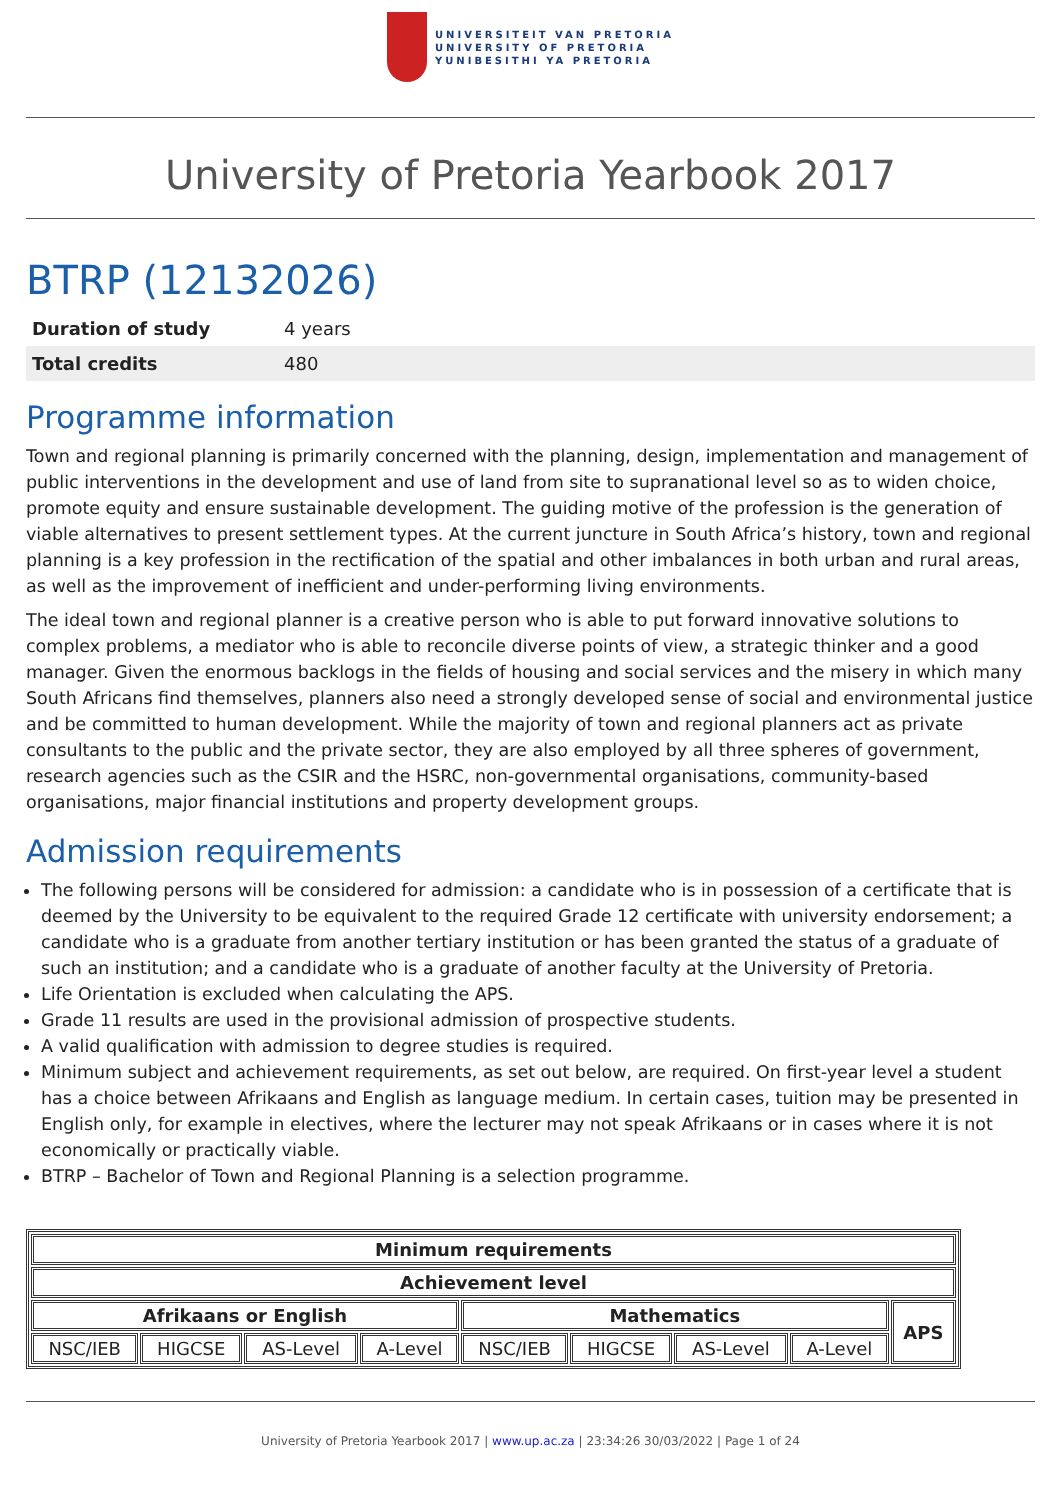UNIVERSITEIT VAN PRETORIA
UNIVERSITY OF PRETORIA
YUNIBESITHI YA PRETORIA
University of Pretoria Yearbook 2017
BTRP (12132026)
| Duration of study | 4 years |
| Total credits | 480 |
Programme information
Town and regional planning is primarily concerned with the planning, design, implementation and management of public interventions in the development and use of land from site to supranational level so as to widen choice, promote equity and ensure sustainable development. The guiding motive of the profession is the generation of viable alternatives to present settlement types. At the current juncture in South Africa’s history, town and regional planning is a key profession in the rectification of the spatial and other imbalances in both urban and rural areas, as well as the improvement of inefficient and under-performing living environments.
The ideal town and regional planner is a creative person who is able to put forward innovative solutions to complex problems, a mediator who is able to reconcile diverse points of view, a strategic thinker and a good manager. Given the enormous backlogs in the fields of housing and social services and the misery in which many South Africans find themselves, planners also need a strongly developed sense of social and environmental justice and be committed to human development. While the majority of town and regional planners act as private consultants to the public and the private sector, they are also employed by all three spheres of government, research agencies such as the CSIR and the HSRC, non-governmental organisations, community-based organisations, major financial institutions and property development groups.
Admission requirements
The following persons will be considered for admission: a candidate who is in possession of a certificate that is deemed by the University to be equivalent to the required Grade 12 certificate with university endorsement; a candidate who is a graduate from another tertiary institution or has been granted the status of a graduate of such an institution; and a candidate who is a graduate of another faculty at the University of Pretoria.
Life Orientation is excluded when calculating the APS.
Grade 11 results are used in the provisional admission of prospective students.
A valid qualification with admission to degree studies is required.
Minimum subject and achievement requirements, as set out below, are required. On first-year level a student has a choice between Afrikaans and English as language medium. In certain cases, tuition may be presented in English only, for example in electives, where the lecturer may not speak Afrikaans or in cases where it is not economically or practically viable.
BTRP – Bachelor of Town and Regional Planning is a selection programme.
| Minimum requirements | | | | | | | | |
| --- | --- | --- | --- | --- | --- | --- | --- | --- |
| Achievement level | | | | | | | | |
| Afrikaans or English | | | | Mathematics | | | | APS |
| NSC/IEB | HIGCSE | AS-Level | A-Level | NSC/IEB | HIGCSE | AS-Level | A-Level | |
University of Pretoria Yearbook 2017 | www.up.ac.za | 23:34:26 30/03/2022 | Page 1 of 24